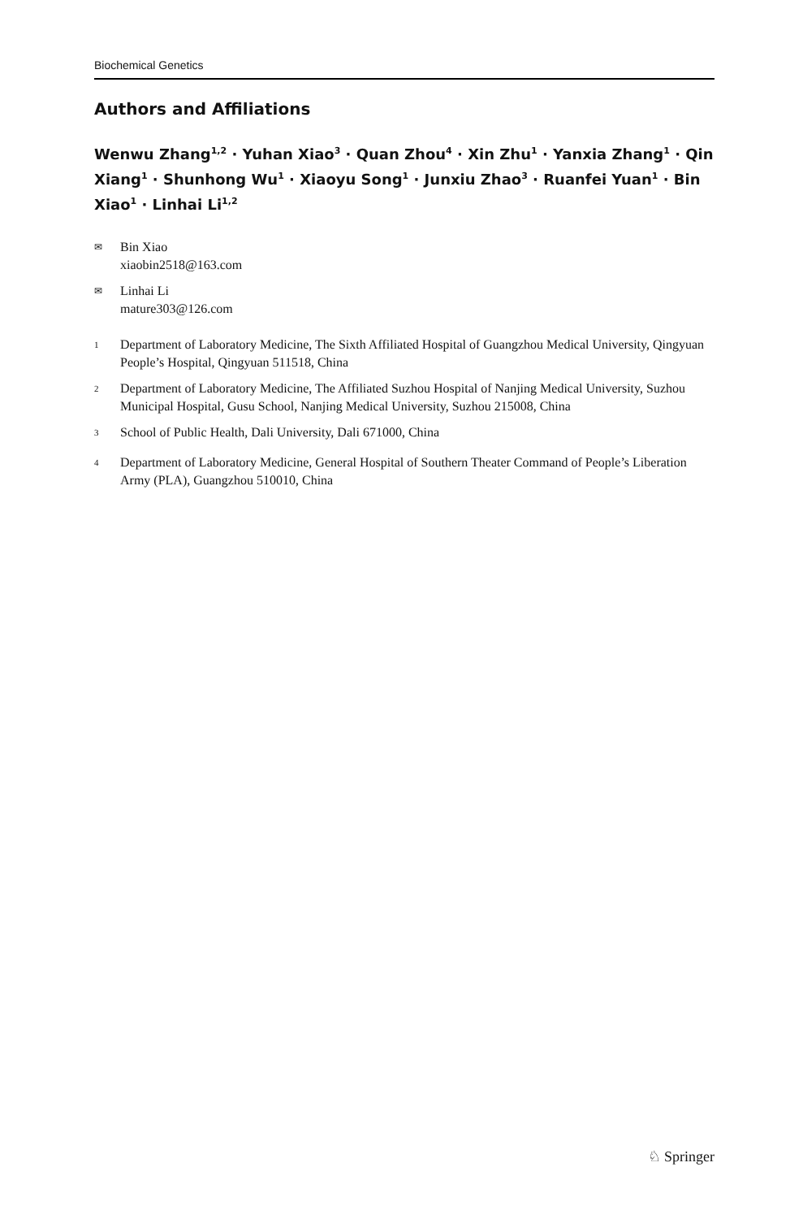Biochemical Genetics
Authors and Affiliations
Wenwu Zhang<sup>1,2</sup> · Yuhan Xiao<sup>3</sup> · Quan Zhou<sup>4</sup> · Xin Zhu<sup>1</sup> · Yanxia Zhang<sup>1</sup> · Qin Xiang<sup>1</sup> · Shunhong Wu<sup>1</sup> · Xiaoyu Song<sup>1</sup> · Junxiu Zhao<sup>3</sup> · Ruanfei Yuan<sup>1</sup> · Bin Xiao<sup>1</sup> · Linhai Li<sup>1,2</sup>
✉
Bin Xiao
xiaobin2518@163.com
✉
Linhai Li
mature303@126.com
<sup>1</sup>
Department of Laboratory Medicine, The Sixth Affiliated Hospital of Guangzhou Medical University, Qingyuan People’s Hospital, Qingyuan 511518, China
<sup>2</sup>
Department of Laboratory Medicine, The Affiliated Suzhou Hospital of Nanjing Medical University, Suzhou Municipal Hospital, Gusu School, Nanjing Medical University, Suzhou 215008, China
<sup>3</sup>
School of Public Health, Dali University, Dali 671000, China
<sup>4</sup>
Department of Laboratory Medicine, General Hospital of Southern Theater Command of People’s Liberation Army (PLA), Guangzhou 510010, China
♘ Springer